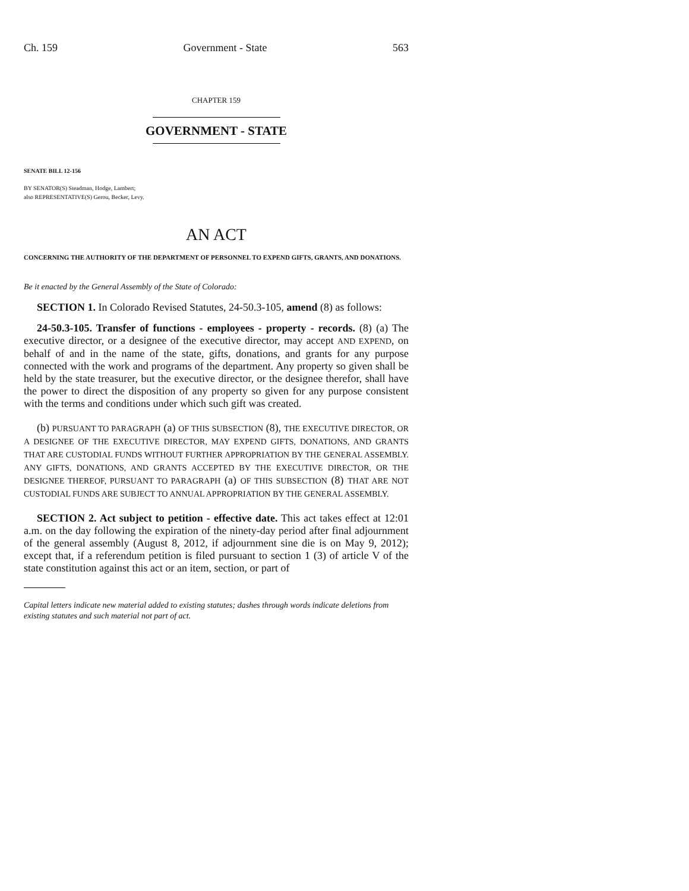Ch. 159 Government - State 563
CHAPTER 159
GOVERNMENT - STATE
SENATE BILL 12-156
BY SENATOR(S) Steadman, Hodge, Lambert;
also REPRESENTATIVE(S) Gerou, Becker, Levy.
AN ACT
CONCERNING THE AUTHORITY OF THE DEPARTMENT OF PERSONNEL TO EXPEND GIFTS, GRANTS, AND DONATIONS.
Be it enacted by the General Assembly of the State of Colorado:
SECTION 1. In Colorado Revised Statutes, 24-50.3-105, amend (8) as follows:
24-50.3-105. Transfer of functions - employees - property - records. (8) (a) The executive director, or a designee of the executive director, may accept AND EXPEND, on behalf of and in the name of the state, gifts, donations, and grants for any purpose connected with the work and programs of the department. Any property so given shall be held by the state treasurer, but the executive director, or the designee therefor, shall have the power to direct the disposition of any property so given for any purpose consistent with the terms and conditions under which such gift was created.
(b) PURSUANT TO PARAGRAPH (a) OF THIS SUBSECTION (8), THE EXECUTIVE DIRECTOR, OR A DESIGNEE OF THE EXECUTIVE DIRECTOR, MAY EXPEND GIFTS, DONATIONS, AND GRANTS THAT ARE CUSTODIAL FUNDS WITHOUT FURTHER APPROPRIATION BY THE GENERAL ASSEMBLY. ANY GIFTS, DONATIONS, AND GRANTS ACCEPTED BY THE EXECUTIVE DIRECTOR, OR THE DESIGNEE THEREOF, PURSUANT TO PARAGRAPH (a) OF THIS SUBSECTION (8) THAT ARE NOT CUSTODIAL FUNDS ARE SUBJECT TO ANNUAL APPROPRIATION BY THE GENERAL ASSEMBLY.
SECTION 2. Act subject to petition - effective date. This act takes effect at 12:01 a.m. on the day following the expiration of the ninety-day period after final adjournment of the general assembly (August 8, 2012, if adjournment sine die is on May 9, 2012); except that, if a referendum petition is filed pursuant to section 1 (3) of article V of the state constitution against this act or an item, section, or part of
Capital letters indicate new material added to existing statutes; dashes through words indicate deletions from existing statutes and such material not part of act.